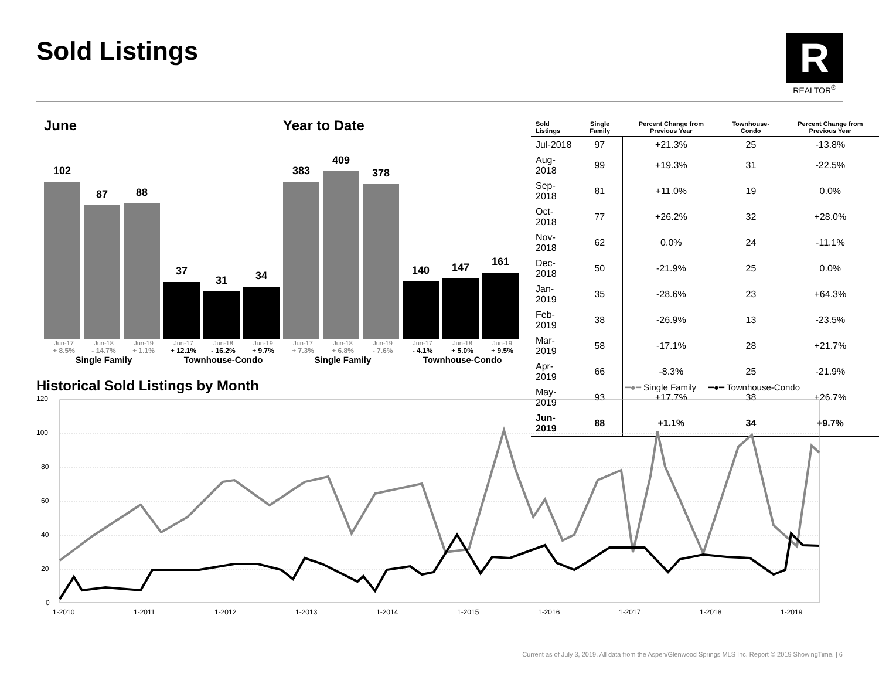Sold Listings
R
REALTOR<sup>®</sup>
June
102
87
88
37
31
34
Jun-17 Jun-18 Jun-19 Jun-17 Jun-18 Jun-19
+ 8.5% - 14.7% + 1.1% + 12.1% - 16.2% + 9.7%
Single Family Townhouse-Condo
Year to Date
383
409
378
140
147
161
Jun-17 Jun-18 Jun-19 Jun-17 Jun-18 Jun-19
+ 7.3% + 6.8% - 7.6% - 4.1% + 5.0% + 9.5%
Single Family Townhouse-Condo
| Sold Listings | Single Family | Percent Change from Previous Year | Townhouse-Condo | Percent Change from Previous Year |
| --- | --- | --- | --- | --- |
| Jul-2018 | 97 | +21.3% | 25 | -13.8% |
| Aug-2018 | 99 | +19.3% | 31 | -22.5% |
| Sep-2018 | 81 | +11.0% | 19 | 0.0% |
| Oct-2018 | 77 | +26.2% | 32 | +28.0% |
| Nov-2018 | 62 | 0.0% | 24 | -11.1% |
| Dec-2018 | 50 | -21.9% | 25 | 0.0% |
| Jan-2019 | 35 | -28.6% | 23 | +64.3% |
| Feb-2019 | 38 | -26.9% | 13 | -23.5% |
| Mar-2019 | 58 | -17.1% | 28 | +21.7% |
| Apr-2019 | 66 | -8.3% | 25 | -21.9% |
| May-2019 | 93 | +17.7% | 38 | +26.7% |
| Jun-2019 | 88 | +1.1% | 34 | +9.7% |
Historical Sold Listings by Month
━●━ Single Family ━●━ Townhouse-Condo
120
100
80
60
40
20
0
1-2010
1-2011
1-2012
1-2013
1-2014
1-2015
1-2016
1-2017
1-2018
1-2019
Current as of July 3, 2019. All data from the Aspen/Glenwood Springs MLS Inc. Report © 2019 ShowingTime. | 6